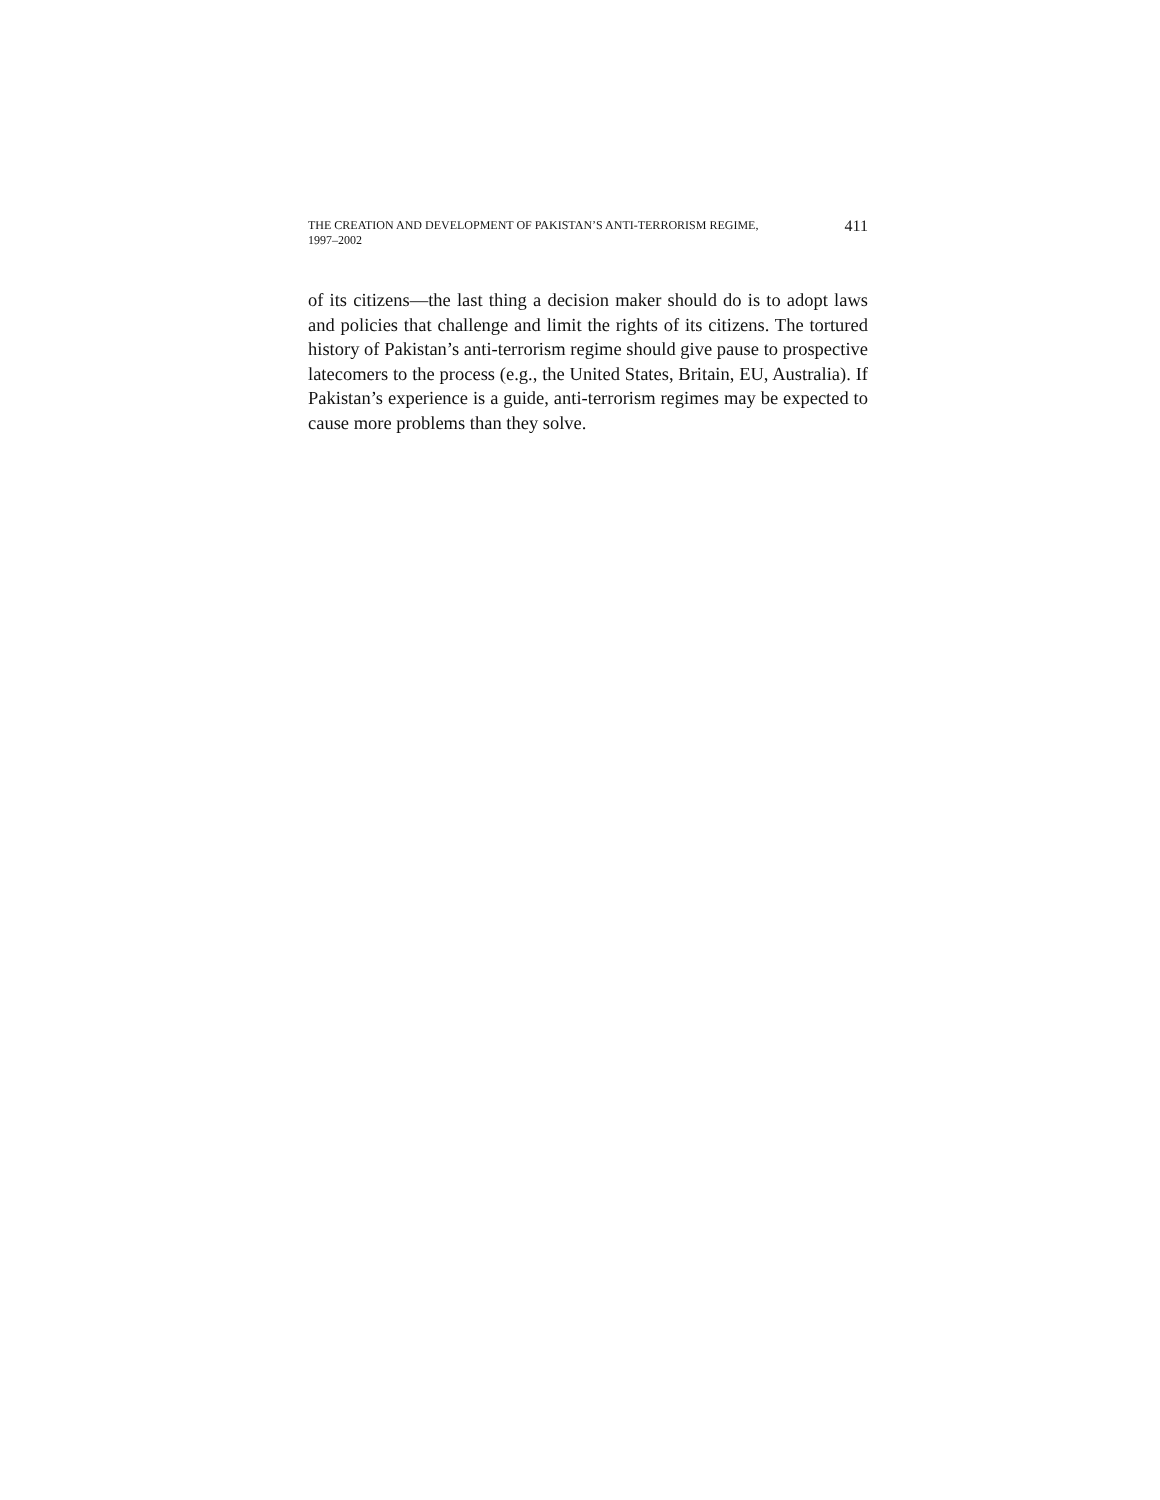THE CREATION AND DEVELOPMENT OF PAKISTAN’S ANTI-TERRORISM REGIME, 1997–2002
411
of its citizens—the last thing a decision maker should do is to adopt laws and policies that challenge and limit the rights of its citizens. The tortured history of Pakistan’s anti-terrorism regime should give pause to prospective latecomers to the process (e.g., the United States, Britain, EU, Australia). If Pakistan’s experience is a guide, anti-terror­ism regimes may be expected to cause more problems than they solve.